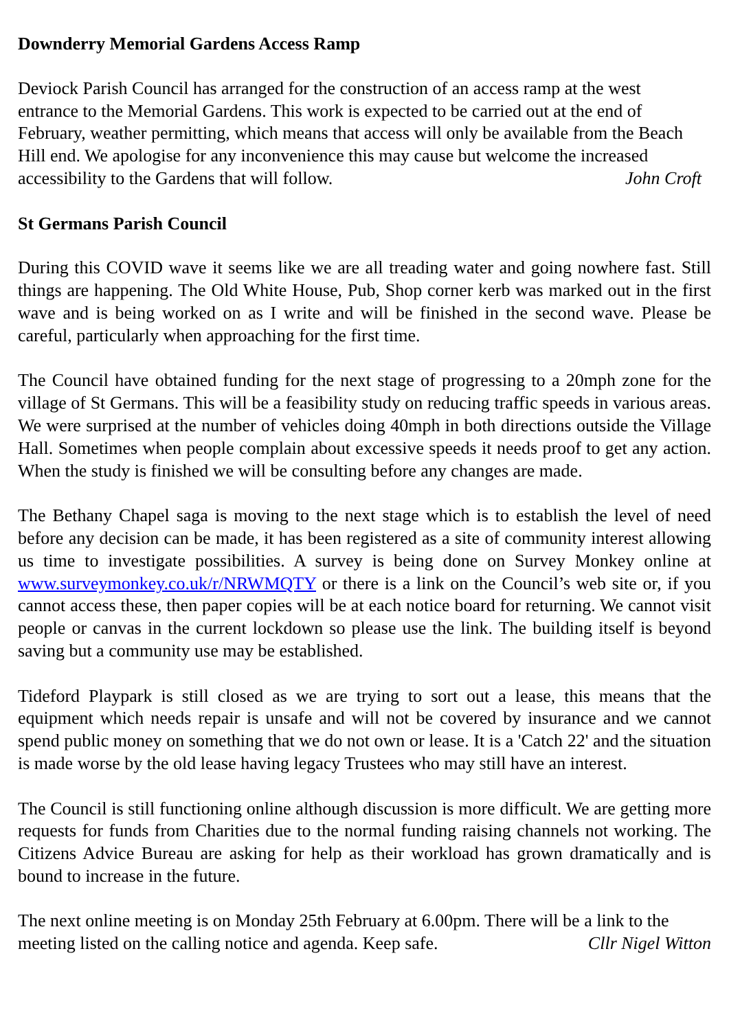Downderry Memorial Gardens Access Ramp
Deviock Parish Council has arranged for the construction of an access ramp at the west entrance to the Memorial Gardens. This work is expected to be carried out at the end of February, weather permitting, which means that access will only be available from the Beach Hill end. We apologise for any inconvenience this may cause but welcome the increased accessibility to the Gardens that will follow. John Croft
St Germans Parish Council
During this COVID wave it seems like we are all treading water and going nowhere fast. Still things are happening. The Old White House, Pub, Shop corner kerb was marked out in the first wave and is being worked on as I write and will be finished in the second wave. Please be careful, particularly when approaching for the first time.
The Council have obtained funding for the next stage of progressing to a 20mph zone for the village of St Germans. This will be a feasibility study on reducing traffic speeds in various areas. We were surprised at the number of vehicles doing 40mph in both directions outside the Village Hall. Sometimes when people complain about excessive speeds it needs proof to get any action. When the study is finished we will be consulting before any changes are made.
The Bethany Chapel saga is moving to the next stage which is to establish the level of need before any decision can be made, it has been registered as a site of community interest allowing us time to investigate possibilities. A survey is being done on Survey Monkey online at www.surveymonkey.co.uk/r/NRWMQTY or there is a link on the Council’s web site or, if you cannot access these, then paper copies will be at each notice board for returning. We cannot visit people or canvas in the current lockdown so please use the link. The building itself is beyond saving but a community use may be established.
Tideford Playpark is still closed as we are trying to sort out a lease, this means that the equipment which needs repair is unsafe and will not be covered by insurance and we cannot spend public money on something that we do not own or lease. It is a 'Catch 22' and the situation is made worse by the old lease having legacy Trustees who may still have an interest.
The Council is still functioning online although discussion is more difficult. We are getting more requests for funds from Charities due to the normal funding raising channels not working. The Citizens Advice Bureau are asking for help as their workload has grown dramatically and is bound to increase in the future.
The next online meeting is on Monday 25th February at 6.00pm. There will be a link to the meeting listed on the calling notice and agenda. Keep safe. Cllr Nigel Witton